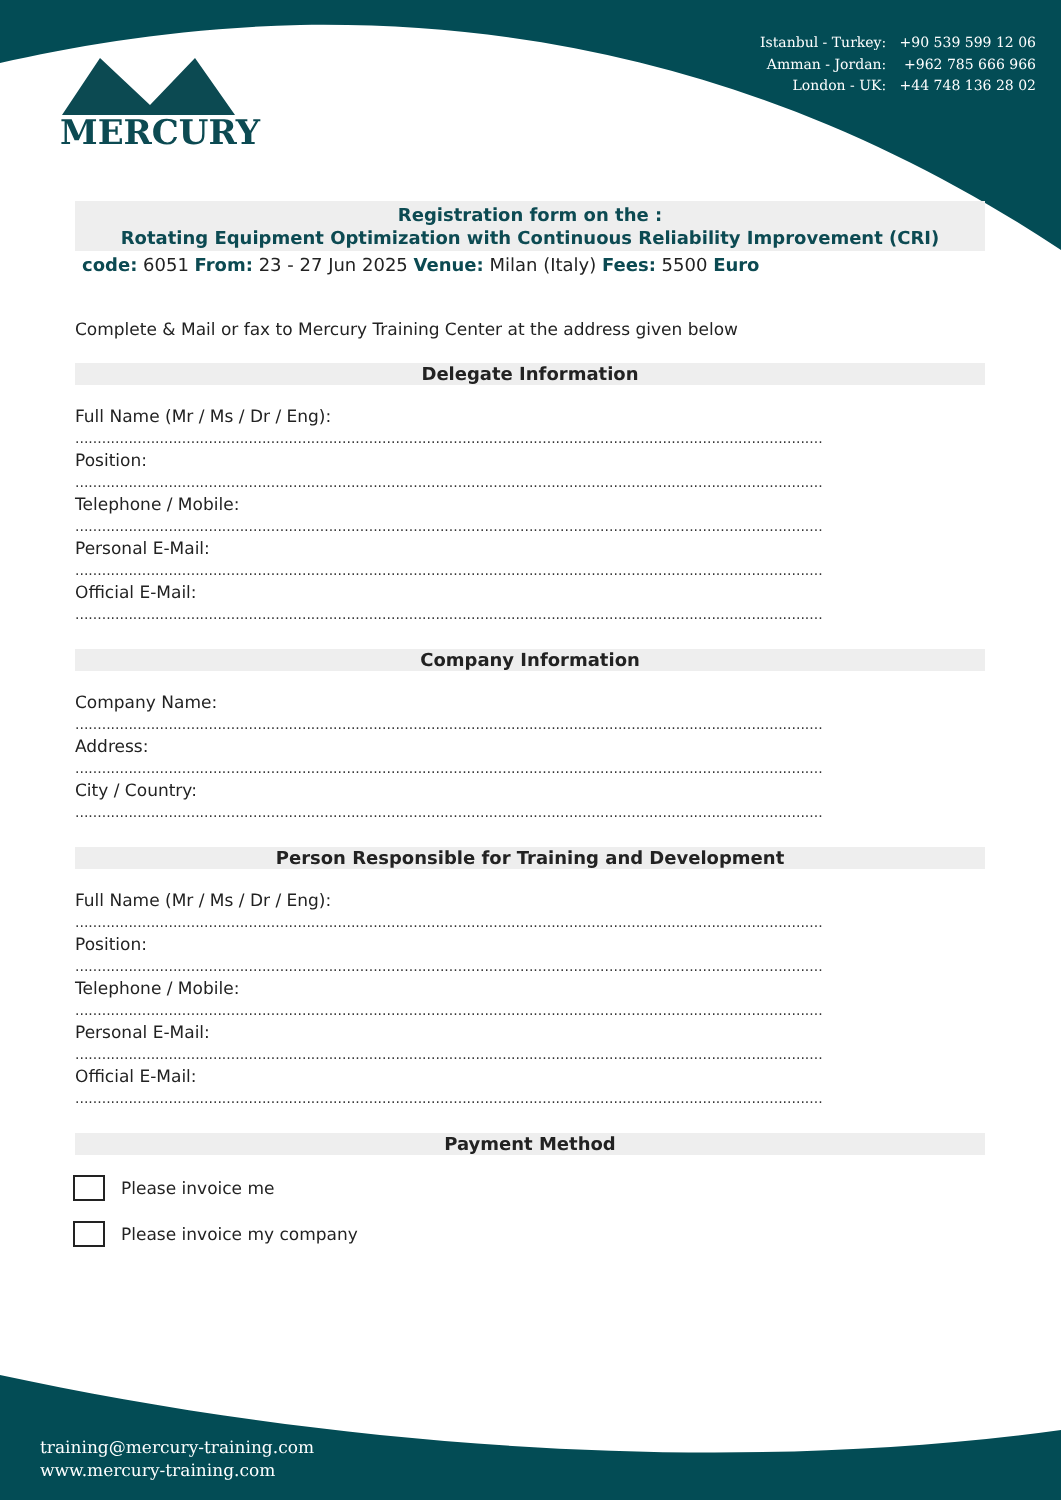Istanbul - Turkey: +90 539 599 12 06
Amman - Jordan: +962 785 666 966
London - UK: +44 748 136 28 02
MERCURY
Registration form on the :
Rotating Equipment Optimization with Continuous Reliability Improvement (CRI)
code: 6051 From: 23 - 27 Jun 2025 Venue: Milan (Italy) Fees: 5500 Euro
Complete & Mail or fax to Mercury Training Center at the address given below
Delegate Information
Full Name (Mr / Ms / Dr / Eng):
........................................................................................................................................................................
Position:
........................................................................................................................................................................
Telephone / Mobile:
........................................................................................................................................................................
Personal E-Mail:
........................................................................................................................................................................
Official E-Mail:
........................................................................................................................................................................
Company Information
Company Name:
........................................................................................................................................................................
Address:
........................................................................................................................................................................
City / Country:
........................................................................................................................................................................
Person Responsible for Training and Development
Full Name (Mr / Ms / Dr / Eng):
........................................................................................................................................................................
Position:
........................................................................................................................................................................
Telephone / Mobile:
........................................................................................................................................................................
Personal E-Mail:
........................................................................................................................................................................
Official E-Mail:
........................................................................................................................................................................
Payment Method
Please invoice me
Please invoice my company
training@mercury-training.com
www.mercury-training.com